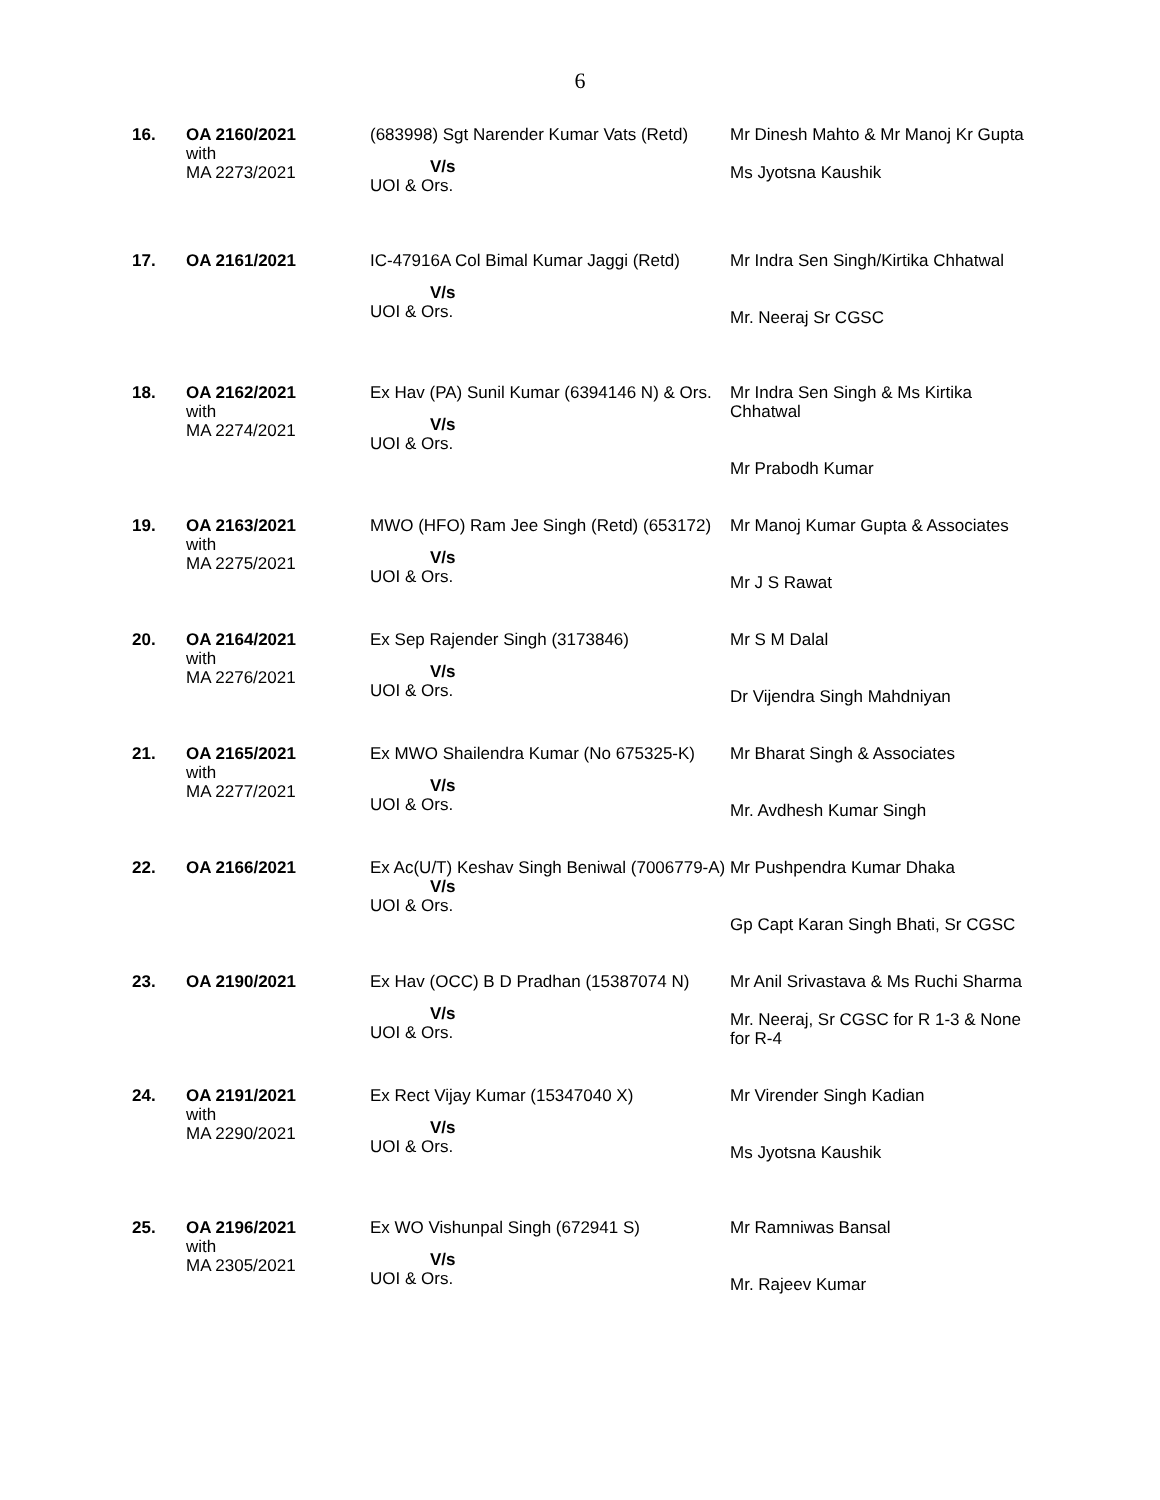6
| 16. | OA 2160/2021 with MA 2273/2021 | (683998) Sgt Narender Kumar Vats (Retd) V/s UOI & Ors. | Mr Dinesh Mahto & Mr Manoj Kr Gupta Ms Jyotsna Kaushik |
| 17. | OA 2161/2021 | IC-47916A Col Bimal Kumar Jaggi (Retd) V/s UOI & Ors. | Mr Indra Sen Singh/Kirtika Chhatwal Mr. Neeraj Sr CGSC |
| 18. | OA 2162/2021 with MA 2274/2021 | Ex Hav (PA) Sunil Kumar (6394146 N) & Ors. V/s UOI & Ors. | Mr Indra Sen Singh & Ms Kirtika Chhatwal Mr Prabodh Kumar |
| 19. | OA 2163/2021 with MA 2275/2021 | MWO (HFO) Ram Jee Singh (Retd) (653172) V/s UOI & Ors. | Mr Manoj Kumar Gupta & Associates Mr J S Rawat |
| 20. | OA 2164/2021 with MA 2276/2021 | Ex Sep Rajender Singh (3173846) V/s UOI & Ors. | Mr S M Dalal Dr Vijendra Singh Mahdniyan |
| 21. | OA 2165/2021 with MA 2277/2021 | Ex MWO Shailendra Kumar (No 675325-K) V/s UOI & Ors. | Mr Bharat Singh & Associates Mr. Avdhesh Kumar Singh |
| 22. | OA 2166/2021 | Ex Ac(U/T) Keshav Singh Beniwal (7006779-A) V/s UOI & Ors. | Mr Pushpendra Kumar Dhaka Gp Capt Karan Singh Bhati, Sr CGSC |
| 23. | OA 2190/2021 | Ex Hav (OCC) B D Pradhan (15387074 N) V/s UOI & Ors. | Mr Anil Srivastava & Ms Ruchi Sharma Mr. Neeraj, Sr CGSC for R 1-3 & None for R-4 |
| 24. | OA 2191/2021 with MA 2290/2021 | Ex Rect Vijay Kumar (15347040 X) V/s UOI & Ors. | Mr Virender Singh Kadian Ms Jyotsna Kaushik |
| 25. | OA 2196/2021 with MA 2305/2021 | Ex WO Vishunpal Singh (672941 S) V/s UOI & Ors. | Mr Ramniwas Bansal Mr. Rajeev Kumar |